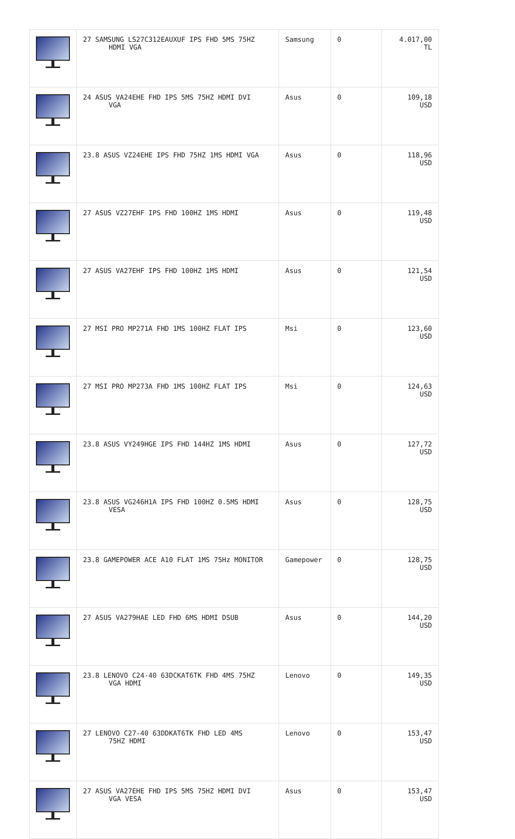| | 27 SAMSUNG LS27C312EAUXUF IPS FHD 5MS 75HZ HDMI VGA | Samsung | 0 | 4.017,00 TL |
| | 24 ASUS VA24EHE FHD IPS 5MS 75HZ HDMI DVI VGA | Asus | 0 | 109,18 USD |
| | 23.8 ASUS VZ24EHE IPS FHD 75HZ 1MS HDMI VGA | Asus | 0 | 118,96 USD |
| | 27 ASUS VZ27EHF IPS FHD 100HZ 1MS HDMI | Asus | 0 | 119,48 USD |
| | 27 ASUS VA27EHF IPS FHD 100HZ 1MS HDMI | Asus | 0 | 121,54 USD |
| | 27 MSI PRO MP271A FHD 1MS 100HZ FLAT IPS | Msi | 0 | 123,60 USD |
| | 27 MSI PRO MP273A FHD 1MS 100HZ FLAT IPS | Msi | 0 | 124,63 USD |
| | 23.8 ASUS VY249HGE IPS FHD 144HZ 1MS HDMI | Asus | 0 | 127,72 USD |
| | 23.8 ASUS VG246H1A IPS FHD 100HZ 0.5MS HDMI VESA | Asus | 0 | 128,75 USD |
| | 23.8 GAMEPOWER ACE A10 FLAT 1MS 75Hz MONITOR | Gamepower | 0 | 128,75 USD |
| | 27 ASUS VA279HAE LED FHD 6MS HDMI DSUB | Asus | 0 | 144,20 USD |
| | 23.8 LENOVO C24-40 63DCKAT6TK FHD 4MS 75HZ VGA HDMI | Lenovo | 0 | 149,35 USD |
| | 27 LENOVO C27-40 63DDKAT6TK FHD LED 4MS 75HZ HDMI | Lenovo | 0 | 153,47 USD |
| | 27 ASUS VA27EHE FHD IPS 5MS 75HZ HDMI DVI VGA VESA | Asus | 0 | 153,47 USD |